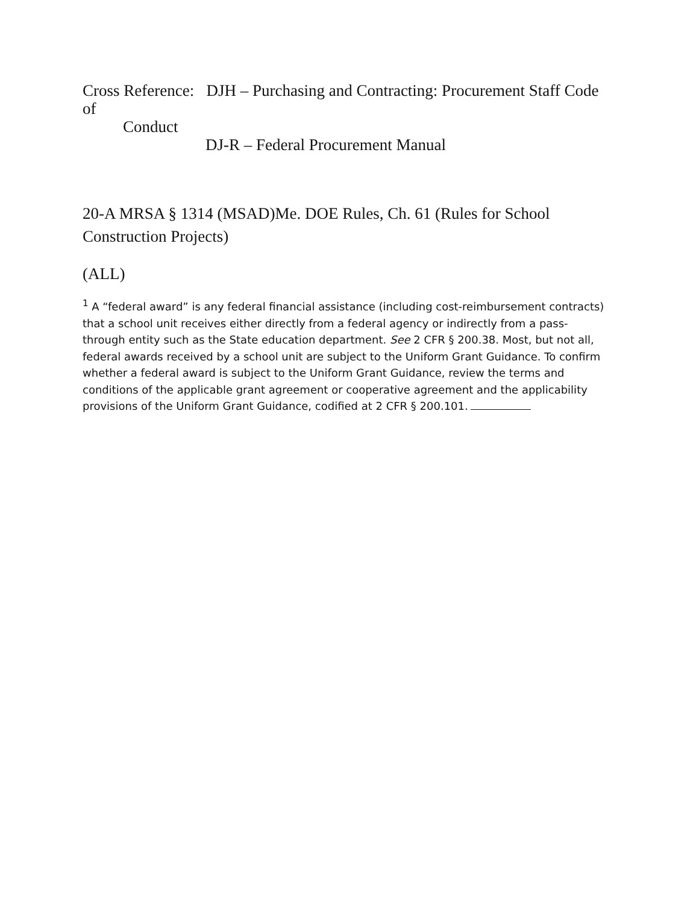Cross Reference: DJH – Purchasing and Contracting: Procurement Staff Code of
Conduct
DJ-R – Federal Procurement Manual
20-A MRSA § 1314 (MSAD)Me. DOE Rules, Ch. 61 (Rules for School Construction Projects)
(ALL)
<sup>1</sup> A “federal award” is any federal financial assistance (including cost-reimbursement contracts) that a school unit receives either directly from a federal agency or indirectly from a pass-through entity such as the State education department. See 2 CFR § 200.38. Most, but not all, federal awards received by a school unit are subject to the Uniform Grant Guidance. To confirm whether a federal award is subject to the Uniform Grant Guidance, review the terms and conditions of the applicable grant agreement or cooperative agreement and the applicability provisions of the Uniform Grant Guidance, codified at 2 CFR § 200.101.